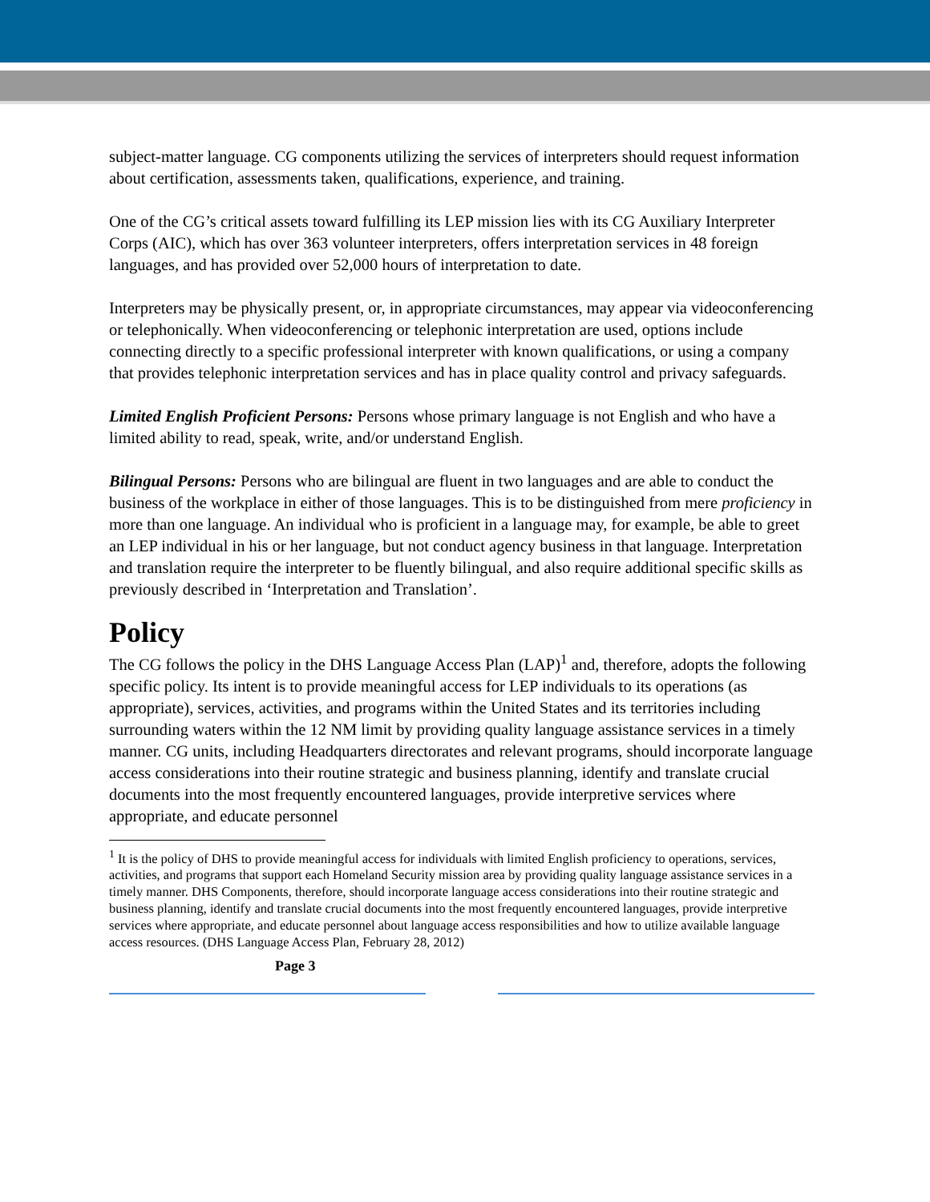subject-matter language. CG components utilizing the services of interpreters should request information about certification, assessments taken, qualifications, experience, and training.
One of the CG’s critical assets toward fulfilling its LEP mission lies with its CG Auxiliary Interpreter Corps (AIC), which has over 363 volunteer interpreters, offers interpretation services in 48 foreign languages, and has provided over 52,000 hours of interpretation to date.
Interpreters may be physically present, or, in appropriate circumstances, may appear via videoconferencing or telephonically. When videoconferencing or telephonic interpretation are used, options include connecting directly to a specific professional interpreter with known qualifications, or using a company that provides telephonic interpretation services and has in place quality control and privacy safeguards.
Limited English Proficient Persons: Persons whose primary language is not English and who have a limited ability to read, speak, write, and/or understand English.
Bilingual Persons: Persons who are bilingual are fluent in two languages and are able to conduct the business of the workplace in either of those languages. This is to be distinguished from mere proficiency in more than one language. An individual who is proficient in a language may, for example, be able to greet an LEP individual in his or her language, but not conduct agency business in that language. Interpretation and translation require the interpreter to be fluently bilingual, and also require additional specific skills as previously described in ‘Interpretation and Translation’.
Policy
The CG follows the policy in the DHS Language Access Plan (LAP)<sup>1</sup> and, therefore, adopts the following specific policy. Its intent is to provide meaningful access for LEP individuals to its operations (as appropriate), services, activities, and programs within the United States and its territories including surrounding waters within the 12 NM limit by providing quality language assistance services in a timely manner. CG units, including Headquarters directorates and relevant programs, should incorporate language access considerations into their routine strategic and business planning, identify and translate crucial documents into the most frequently encountered languages, provide interpretive services where appropriate, and educate personnel
<sup>1</sup> It is the policy of DHS to provide meaningful access for individuals with limited English proficiency to operations, services, activities, and programs that support each Homeland Security mission area by providing quality language assistance services in a timely manner. DHS Components, therefore, should incorporate language access considerations into their routine strategic and business planning, identify and translate crucial documents into the most frequently encountered languages, provide interpretive services where appropriate, and educate personnel about language access responsibilities and how to utilize available language access resources. (DHS Language Access Plan, February 28, 2012)
Page 3